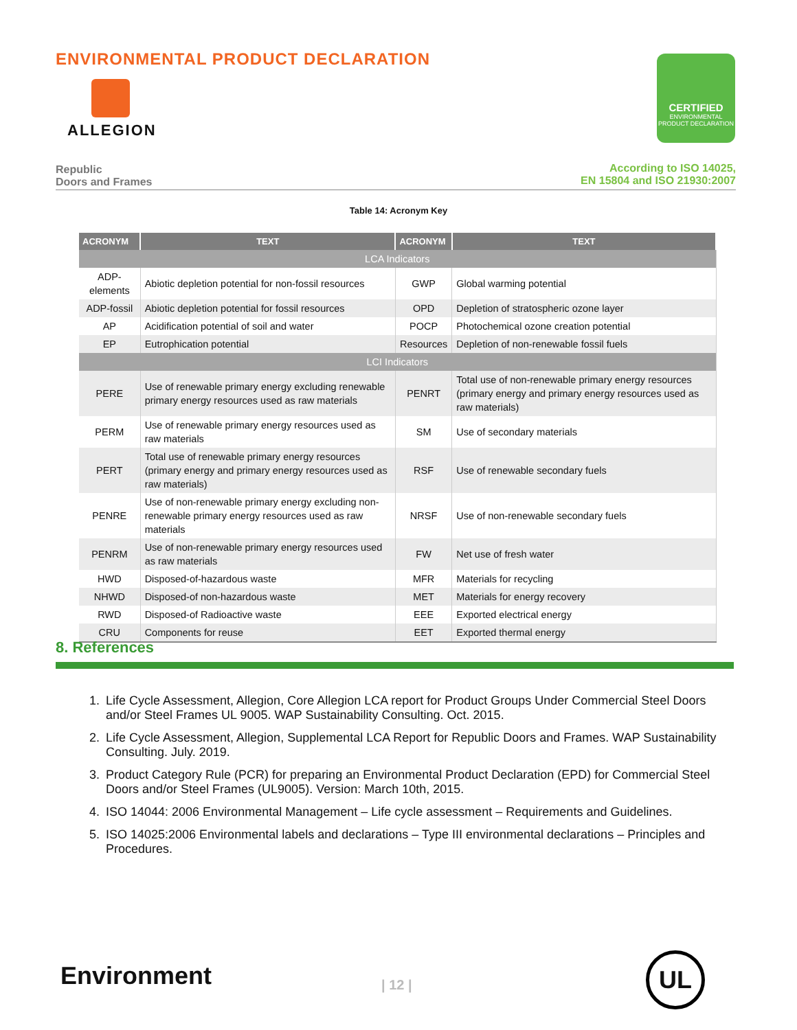ENVIRONMENTAL PRODUCT DECLARATION
ALLEGION
CERTIFIED
ENVIRONMENTAL PRODUCT DECLARATION
Republic
Doors and Frames
According to ISO 14025,
EN 15804 and ISO 21930:2007
Table 14: Acronym Key
| ACRONYM | TEXT | ACRONYM | TEXT |
| --- | --- | --- | --- |
| LCA Indicators | | | |
| ADP-elements | Abiotic depletion potential for non-fossil resources | GWP | Global warming potential |
| ADP-fossil | Abiotic depletion potential for fossil resources | OPD | Depletion of stratospheric ozone layer |
| AP | Acidification potential of soil and water | POCP | Photochemical ozone creation potential |
| EP | Eutrophication potential | Resources | Depletion of non-renewable fossil fuels |
| LCI Indicators | | | |
| PERE | Use of renewable primary energy excluding renewable primary energy resources used as raw materials | PENRT | Total use of non-renewable primary energy resources (primary energy and primary energy resources used as raw materials) |
| PERM | Use of renewable primary energy resources used as raw materials | SM | Use of secondary materials |
| PERT | Total use of renewable primary energy resources (primary energy and primary energy resources used as raw materials) | RSF | Use of renewable secondary fuels |
| PENRE | Use of non-renewable primary energy excluding non-renewable primary energy resources used as raw materials | NRSF | Use of non-renewable secondary fuels |
| PENRM | Use of non-renewable primary energy resources used as raw materials | FW | Net use of fresh water |
| HWD | Disposed-of-hazardous waste | MFR | Materials for recycling |
| NHWD | Disposed-of non-hazardous waste | MET | Materials for energy recovery |
| RWD | Disposed-of Radioactive waste | EEE | Exported electrical energy |
| CRU | Components for reuse | EET | Exported thermal energy |
8. References
1. Life Cycle Assessment, Allegion, Core Allegion LCA report for Product Groups Under Commercial Steel Doors and/or Steel Frames UL 9005. WAP Sustainability Consulting. Oct. 2015.
2. Life Cycle Assessment, Allegion, Supplemental LCA Report for Republic Doors and Frames. WAP Sustainability Consulting. July. 2019.
3. Product Category Rule (PCR) for preparing an Environmental Product Declaration (EPD) for Commercial Steel Doors and/or Steel Frames (UL9005). Version: March 10th, 2015.
4. ISO 14044: 2006 Environmental Management – Life cycle assessment – Requirements and Guidelines.
5. ISO 14025:2006 Environmental labels and declarations – Type III environmental declarations – Principles and Procedures.
Environment | 12 |
UL